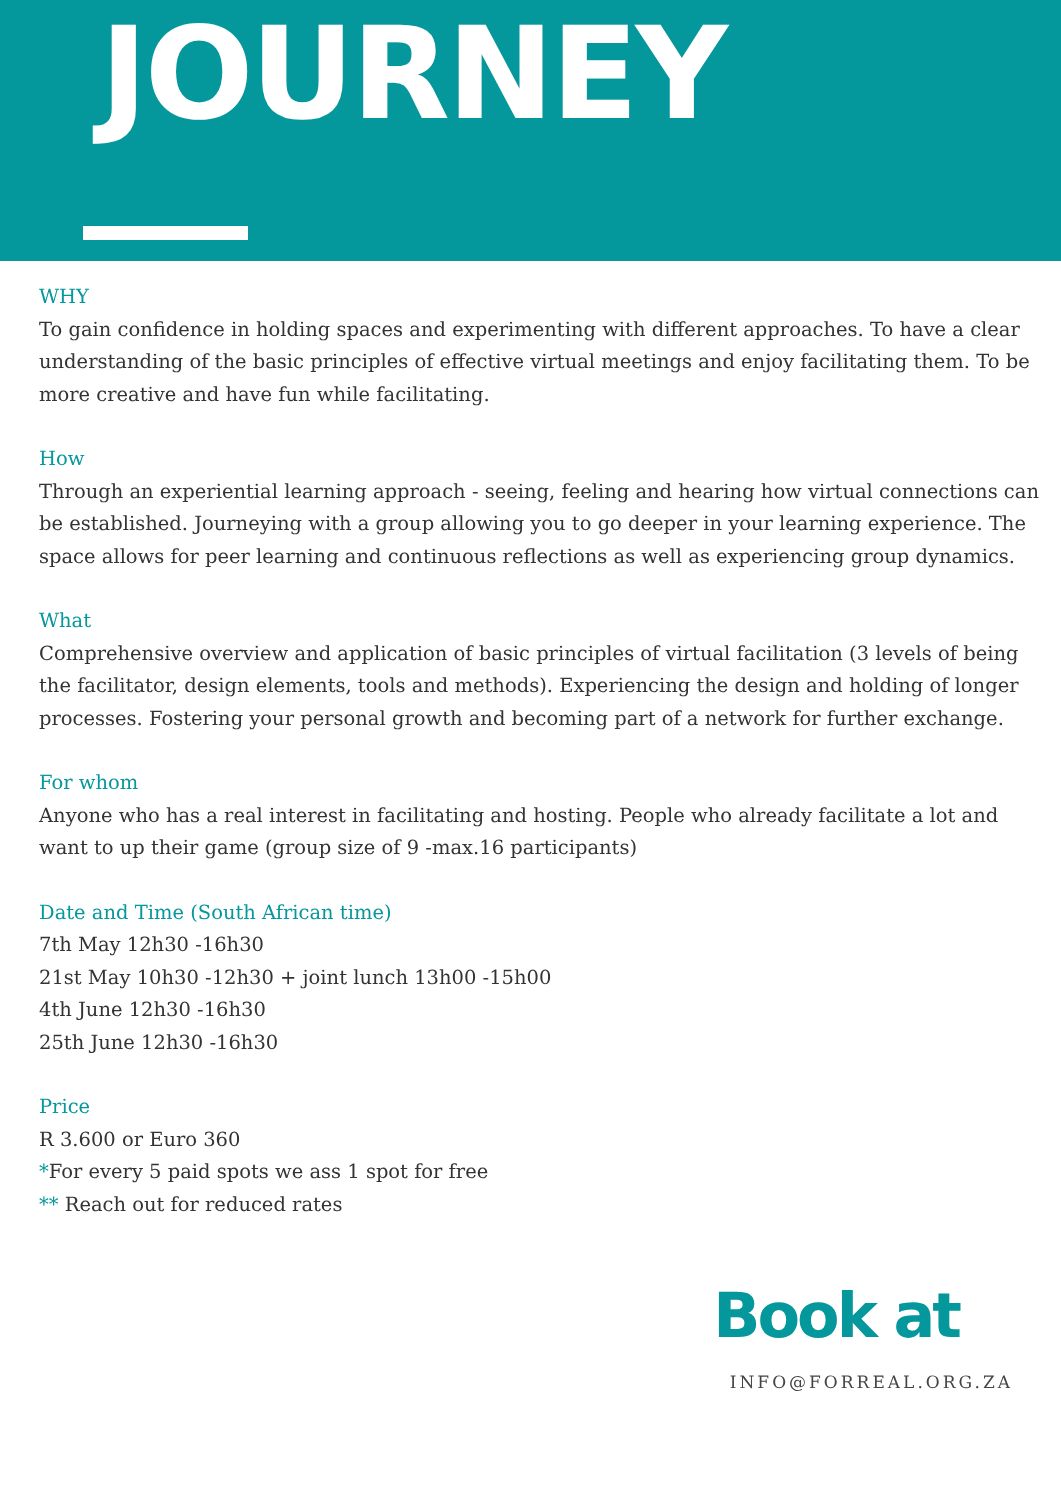JOURNEY
WHY
To gain confidence in holding spaces and experimenting with different approaches. To have a clear understanding of the basic principles of effective virtual meetings and enjoy facilitating them. To be more creative and have fun while facilitating.
How
Through an experiential learning approach - seeing, feeling and hearing how virtual connections can be established. Journeying with a group allowing you to go deeper in your learning experience. The space allows for peer learning and continuous reflections as well as experiencing group dynamics.
What
Comprehensive overview and application of basic principles of virtual facilitation (3 levels of being the facilitator, design elements, tools and methods). Experiencing the design and holding of longer processes. Fostering your personal growth and becoming part of a network for further exchange.
For whom
Anyone who has a real interest in facilitating and hosting. People who already facilitate a lot and want to up their game (group size of 9 -max.16 participants)
Date and Time (South African time)
7th May 12h30 -16h30
21st May 10h30 -12h30 + joint lunch 13h00 -15h00
4th June 12h30 -16h30
25th June 12h30 -16h30
Price
R 3.600 or Euro 360
*For every 5 paid spots we ass 1 spot for free
** Reach out for reduced rates
Book at
INFO@FORREAL.ORG.ZA